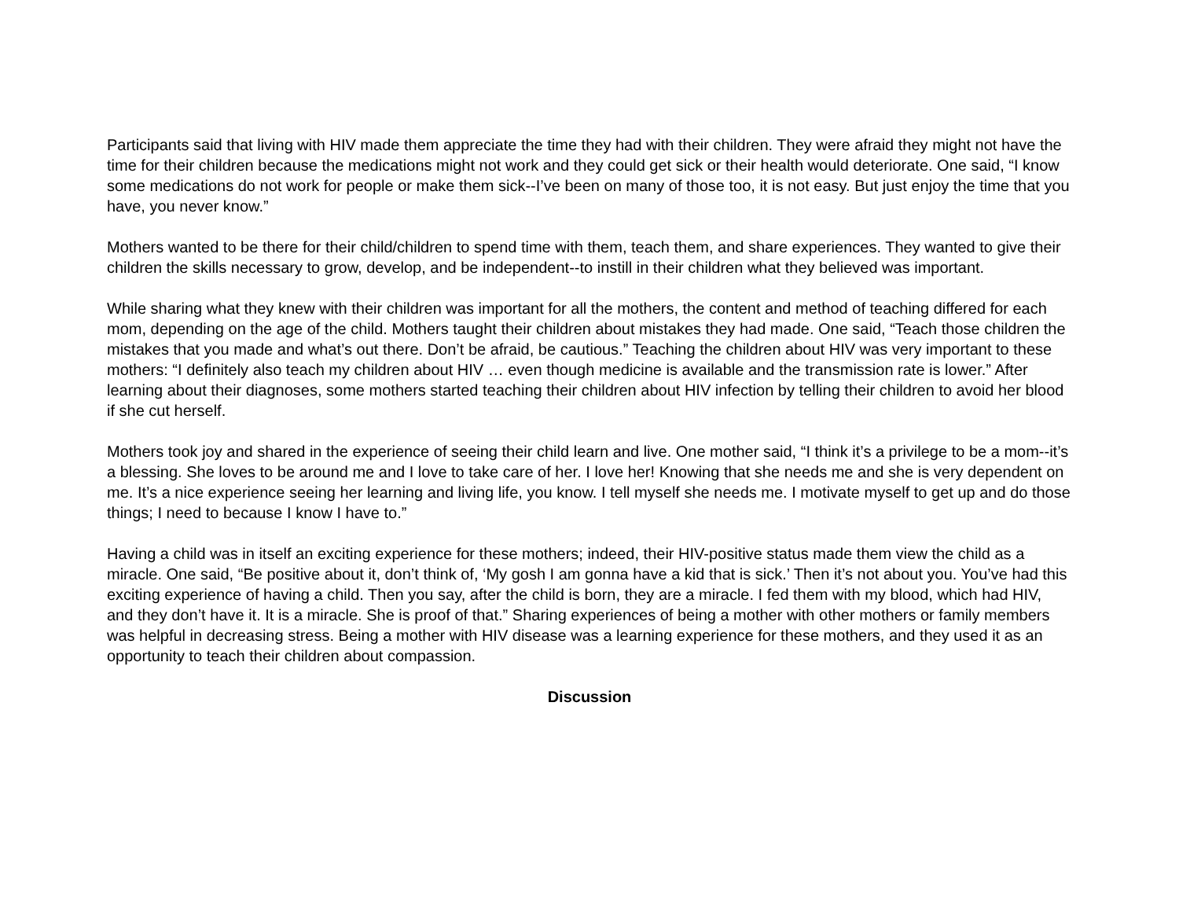Participants said that living with HIV made them appreciate the time they had with their children. They were afraid they might not have the time for their children because the medications might not work and they could get sick or their health would deteriorate. One said, “I know some medications do not work for people or make them sick--I’ve been on many of those too, it is not easy. But just enjoy the time that you have, you never know.”
Mothers wanted to be there for their child/children to spend time with them, teach them, and share experiences. They wanted to give their children the skills necessary to grow, develop, and be independent--to instill in their children what they believed was important.
While sharing what they knew with their children was important for all the mothers, the content and method of teaching differed for each mom, depending on the age of the child. Mothers taught their children about mistakes they had made. One said, “Teach those children the mistakes that you made and what’s out there. Don’t be afraid, be cautious.” Teaching the children about HIV was very important to these mothers: “I definitely also teach my children about HIV … even though medicine is available and the transmission rate is lower.” After learning about their diagnoses, some mothers started teaching their children about HIV infection by telling their children to avoid her blood if she cut herself.
Mothers took joy and shared in the experience of seeing their child learn and live. One mother said, “I think it’s a privilege to be a mom--it’s a blessing. She loves to be around me and I love to take care of her. I love her! Knowing that she needs me and she is very dependent on me. It’s a nice experience seeing her learning and living life, you know. I tell myself she needs me. I motivate myself to get up and do those things; I need to because I know I have to.”
Having a child was in itself an exciting experience for these mothers; indeed, their HIV-positive status made them view the child as a miracle. One said, “Be positive about it, don’t think of, ‘My gosh I am gonna have a kid that is sick.’ Then it’s not about you. You’ve had this exciting experience of having a child. Then you say, after the child is born, they are a miracle. I fed them with my blood, which had HIV, and they don’t have it. It is a miracle. She is proof of that.” Sharing experiences of being a mother with other mothers or family members was helpful in decreasing stress. Being a mother with HIV disease was a learning experience for these mothers, and they used it as an opportunity to teach their children about compassion.
Discussion